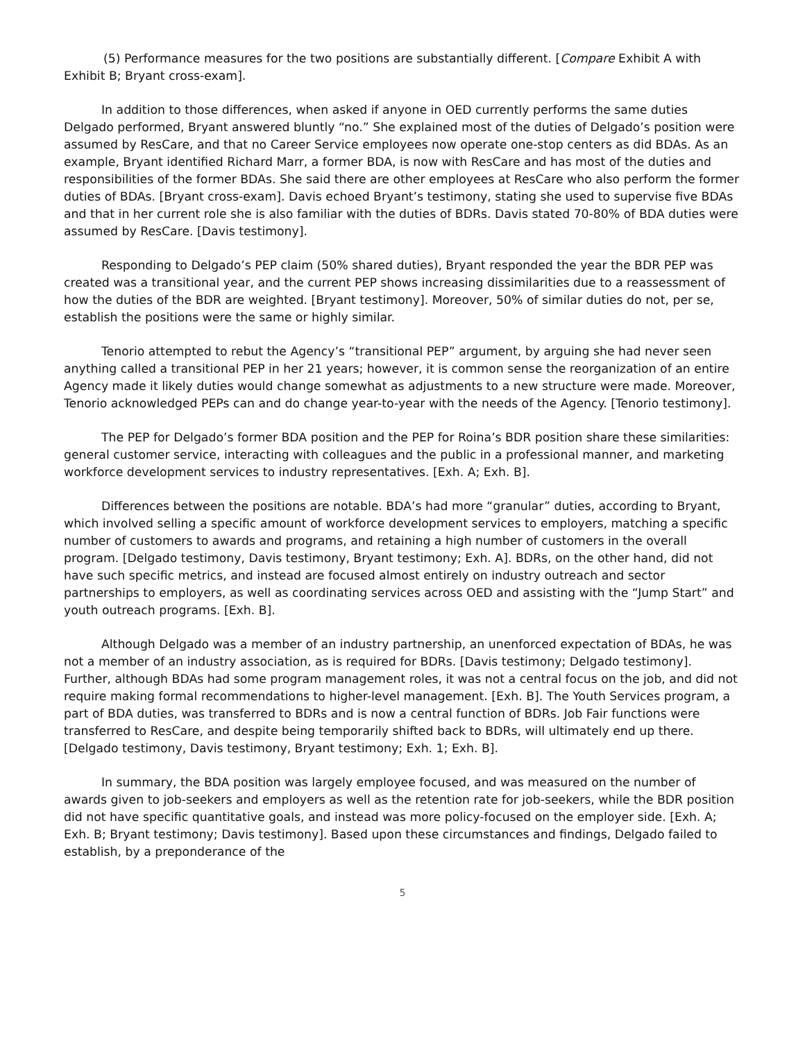(5) Performance measures for the two positions are substantially different. [Compare Exhibit A with Exhibit B; Bryant cross-exam].
In addition to those differences, when asked if anyone in OED currently performs the same duties Delgado performed, Bryant answered bluntly “no.” She explained most of the duties of Delgado’s position were assumed by ResCare, and that no Career Service employees now operate one-stop centers as did BDAs. As an example, Bryant identified Richard Marr, a former BDA, is now with ResCare and has most of the duties and responsibilities of the former BDAs. She said there are other employees at ResCare who also perform the former duties of BDAs. [Bryant cross-exam]. Davis echoed Bryant’s testimony, stating she used to supervise five BDAs and that in her current role she is also familiar with the duties of BDRs. Davis stated 70-80% of BDA duties were assumed by ResCare. [Davis testimony].
Responding to Delgado’s PEP claim (50% shared duties), Bryant responded the year the BDR PEP was created was a transitional year, and the current PEP shows increasing dissimilarities due to a reassessment of how the duties of the BDR are weighted. [Bryant testimony]. Moreover, 50% of similar duties do not, per se, establish the positions were the same or highly similar.
Tenorio attempted to rebut the Agency’s “transitional PEP” argument, by arguing she had never seen anything called a transitional PEP in her 21 years; however, it is common sense the reorganization of an entire Agency made it likely duties would change somewhat as adjustments to a new structure were made. Moreover, Tenorio acknowledged PEPs can and do change year-to-year with the needs of the Agency. [Tenorio testimony].
The PEP for Delgado’s former BDA position and the PEP for Roina’s BDR position share these similarities: general customer service, interacting with colleagues and the public in a professional manner, and marketing workforce development services to industry representatives. [Exh. A; Exh. B].
Differences between the positions are notable. BDA’s had more “granular” duties, according to Bryant, which involved selling a specific amount of workforce development services to employers, matching a specific number of customers to awards and programs, and retaining a high number of customers in the overall program. [Delgado testimony, Davis testimony, Bryant testimony; Exh. A]. BDRs, on the other hand, did not have such specific metrics, and instead are focused almost entirely on industry outreach and sector partnerships to employers, as well as coordinating services across OED and assisting with the “Jump Start” and youth outreach programs. [Exh. B].
Although Delgado was a member of an industry partnership, an unenforced expectation of BDAs, he was not a member of an industry association, as is required for BDRs. [Davis testimony; Delgado testimony]. Further, although BDAs had some program management roles, it was not a central focus on the job, and did not require making formal recommendations to higher-level management. [Exh. B]. The Youth Services program, a part of BDA duties, was transferred to BDRs and is now a central function of BDRs. Job Fair functions were transferred to ResCare, and despite being temporarily shifted back to BDRs, will ultimately end up there. [Delgado testimony, Davis testimony, Bryant testimony; Exh. 1; Exh. B].
In summary, the BDA position was largely employee focused, and was measured on the number of awards given to job-seekers and employers as well as the retention rate for job-seekers, while the BDR position did not have specific quantitative goals, and instead was more policy-focused on the employer side. [Exh. A; Exh. B; Bryant testimony; Davis testimony]. Based upon these circumstances and findings, Delgado failed to establish, by a preponderance of the
5